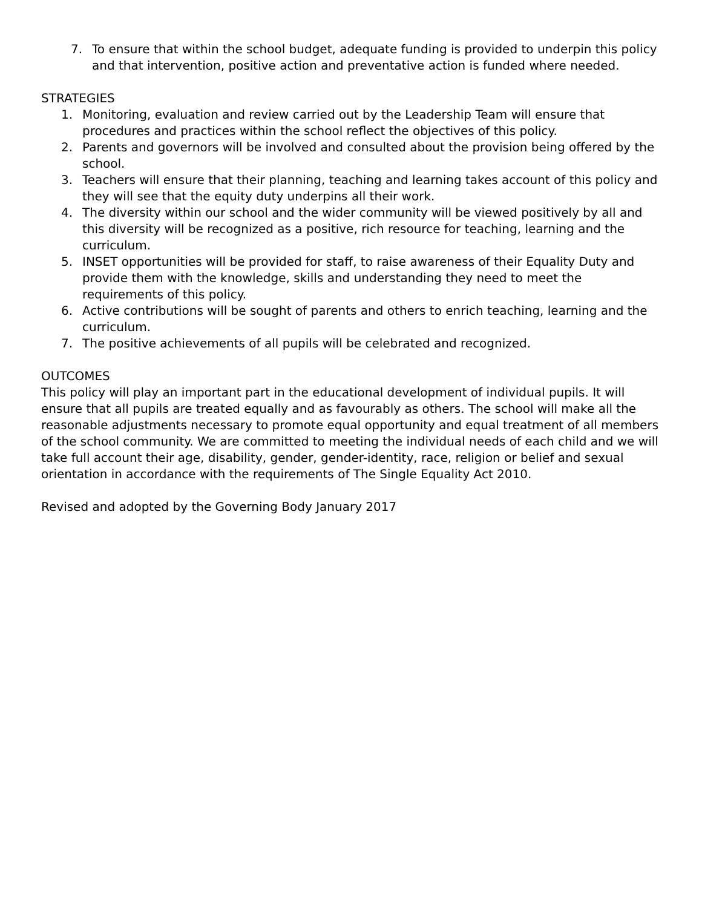7. To ensure that within the school budget, adequate funding is provided to underpin this policy and that intervention, positive action and preventative action is funded where needed.
STRATEGIES
1. Monitoring, evaluation and review carried out by the Leadership Team will ensure that procedures and practices within the school reflect the objectives of this policy.
2. Parents and governors will be involved and consulted about the provision being offered by the school.
3. Teachers will ensure that their planning, teaching and learning takes account of this policy and they will see that the equity duty underpins all their work.
4. The diversity within our school and the wider community will be viewed positively by all and this diversity will be recognized as a positive, rich resource for teaching, learning and the curriculum.
5. INSET opportunities will be provided for staff, to raise awareness of their Equality Duty and provide them with the knowledge, skills and understanding they need to meet the requirements of this policy.
6. Active contributions will be sought of parents and others to enrich teaching, learning and the curriculum.
7. The positive achievements of all pupils will be celebrated and recognized.
OUTCOMES
This policy will play an important part in the educational development of individual pupils. It will ensure that all pupils are treated equally and as favourably as others. The school will make all the reasonable adjustments necessary to promote equal opportunity and equal treatment of all members of the school community. We are committed to meeting the individual needs of each child and we will take full account their age, disability, gender, gender-identity, race, religion or belief and sexual orientation in accordance with the requirements of The Single Equality Act 2010.
Revised and adopted by the Governing Body January 2017